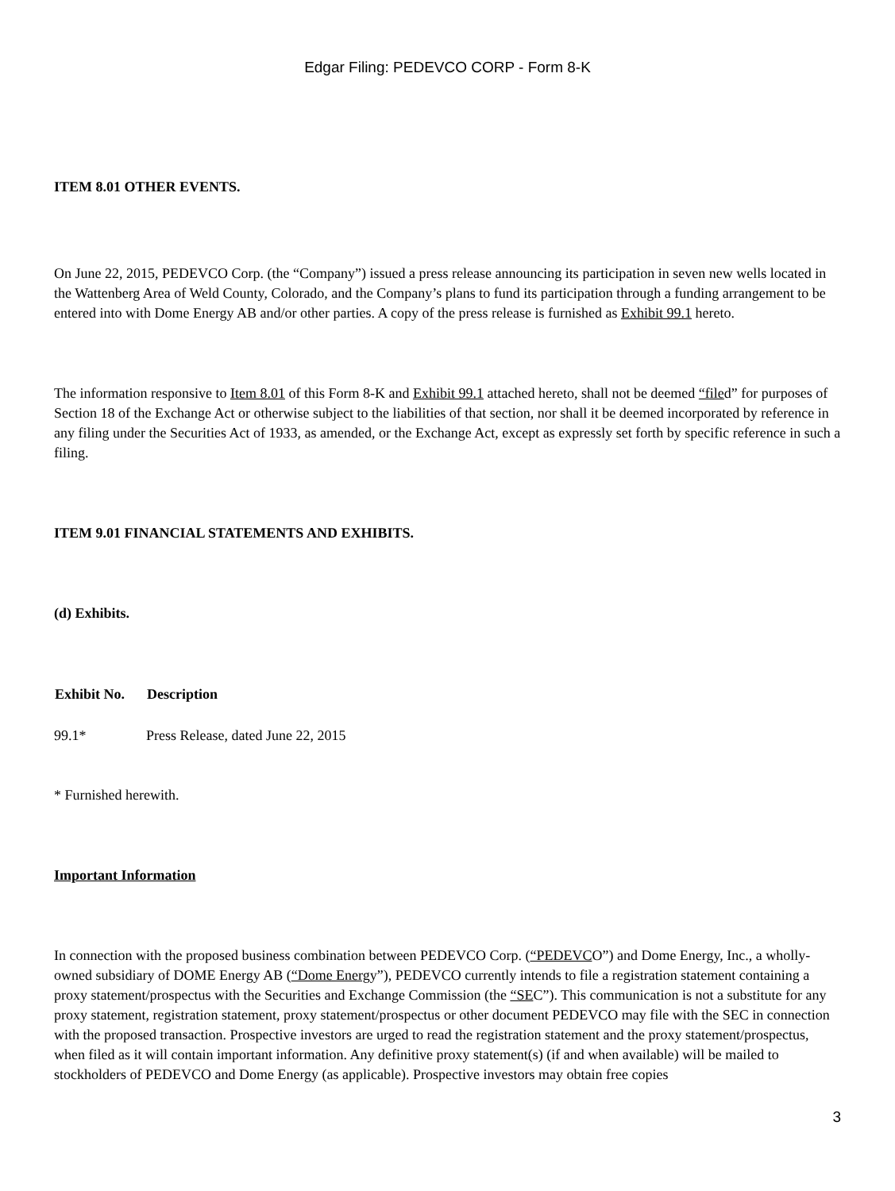Edgar Filing: PEDEVCO CORP - Form 8-K
ITEM 8.01 OTHER EVENTS.
On June 22, 2015, PEDEVCO Corp. (the “Company”) issued a press release announcing its participation in seven new wells located in the Wattenberg Area of Weld County, Colorado, and the Company’s plans to fund its participation through a funding arrangement to be entered into with Dome Energy AB and/or other parties. A copy of the press release is furnished as Exhibit 99.1 hereto.
The information responsive to Item 8.01 of this Form 8-K and Exhibit 99.1 attached hereto, shall not be deemed “filed” for purposes of Section 18 of the Exchange Act or otherwise subject to the liabilities of that section, nor shall it be deemed incorporated by reference in any filing under the Securities Act of 1933, as amended, or the Exchange Act, except as expressly set forth by specific reference in such a filing.
ITEM 9.01 FINANCIAL STATEMENTS AND EXHIBITS.
(d) Exhibits.
| Exhibit No. | Description |
| --- | --- |
| 99.1* | Press Release, dated June 22, 2015 |
* Furnished herewith.
Important Information
In connection with the proposed business combination between PEDEVCO Corp. (“PEDEVCO”) and Dome Energy, Inc., a wholly-owned subsidiary of DOME Energy AB (“Dome Energy”), PEDEVCO currently intends to file a registration statement containing a proxy statement/prospectus with the Securities and Exchange Commission (the “SEC”). This communication is not a substitute for any proxy statement, registration statement, proxy statement/prospectus or other document PEDEVCO may file with the SEC in connection with the proposed transaction. Prospective investors are urged to read the registration statement and the proxy statement/prospectus, when filed as it will contain important information. Any definitive proxy statement(s) (if and when available) will be mailed to stockholders of PEDEVCO and Dome Energy (as applicable). Prospective investors may obtain free copies
3